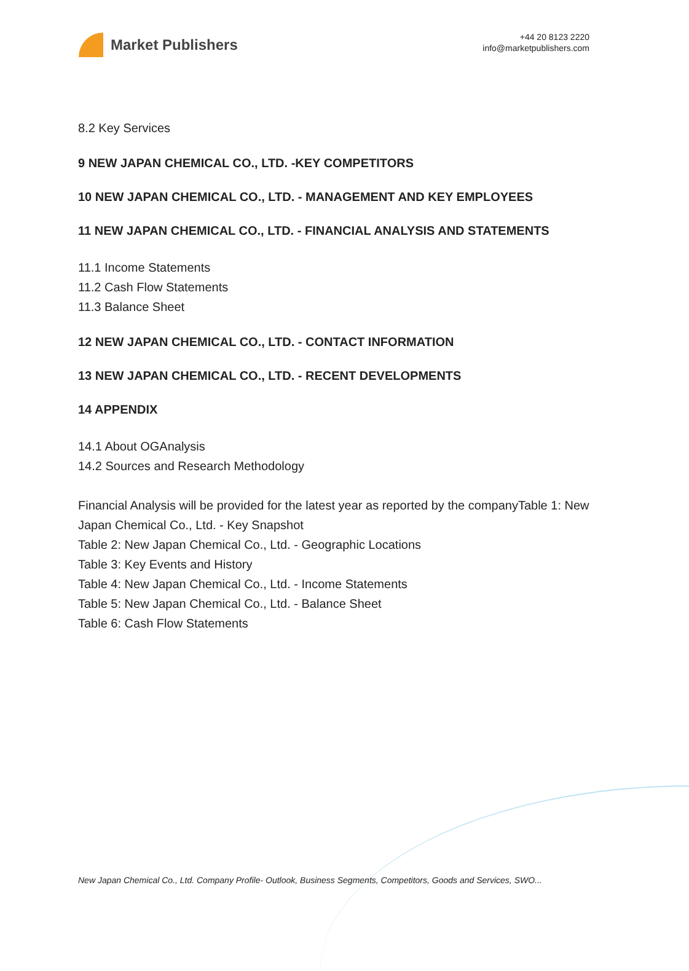Market Publishers
+44 20 8123 2220
info@marketpublishers.com
8.2 Key Services
9 NEW JAPAN CHEMICAL CO., LTD. -KEY COMPETITORS
10 NEW JAPAN CHEMICAL CO., LTD. - MANAGEMENT AND KEY EMPLOYEES
11 NEW JAPAN CHEMICAL CO., LTD. - FINANCIAL ANALYSIS AND STATEMENTS
11.1 Income Statements
11.2 Cash Flow Statements
11.3 Balance Sheet
12 NEW JAPAN CHEMICAL CO., LTD. - CONTACT INFORMATION
13 NEW JAPAN CHEMICAL CO., LTD. - RECENT DEVELOPMENTS
14 APPENDIX
14.1 About OGAnalysis
14.2 Sources and Research Methodology
Financial Analysis will be provided for the latest year as reported by the companyTable 1: New Japan Chemical Co., Ltd. - Key Snapshot
Table 2: New Japan Chemical Co., Ltd. - Geographic Locations
Table 3: Key Events and History
Table 4: New Japan Chemical Co., Ltd. - Income Statements
Table 5: New Japan Chemical Co., Ltd. - Balance Sheet
Table 6: Cash Flow Statements
New Japan Chemical Co., Ltd. Company Profile- Outlook, Business Segments, Competitors, Goods and Services, SWO...